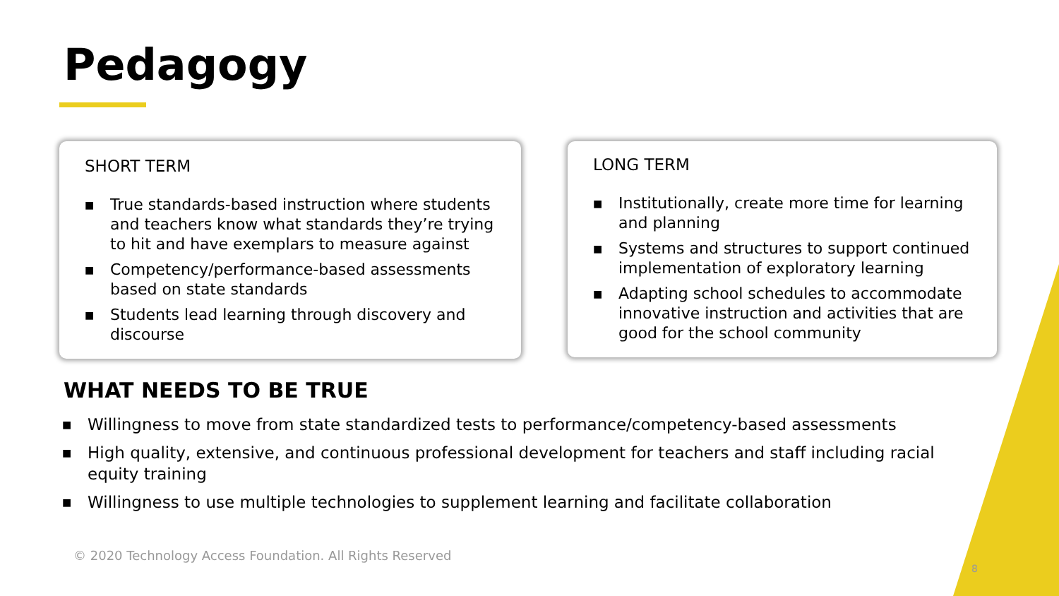Pedagogy
SHORT TERM
■ True standards-based instruction where students and teachers know what standards they’re trying to hit and have exemplars to measure against
■ Competency/performance-based assessments based on state standards
■ Students lead learning through discovery and discourse
LONG TERM
■ Institutionally, create more time for learning and planning
■ Systems and structures to support continued implementation of exploratory learning
■ Adapting school schedules to accommodate innovative instruction and activities that are good for the school community
WHAT NEEDS TO BE TRUE
■ Willingness to move from state standardized tests to performance/competency-based assessments
■ High quality, extensive, and continuous professional development for teachers and staff including racial equity training
■ Willingness to use multiple technologies to supplement learning and facilitate collaboration
© 2020 Technology Access Foundation. All Rights Reserved
8